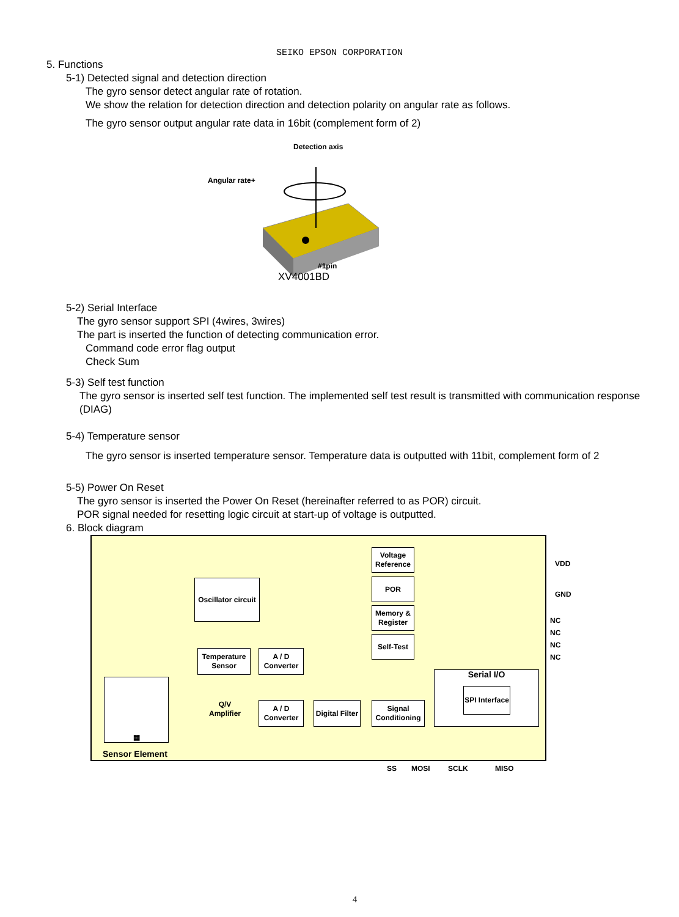SEIKO EPSON CORPORATION
5. Functions
5-1) Detected signal and detection direction
The gyro sensor detect angular rate of rotation.
We show the relation for detection direction and detection polarity on angular rate as follows.
The gyro sensor output angular rate data in 16bit (complement form of 2)
Detection axis
Angular rate+
#1pin
XV4001BD
5-2) Serial Interface
The gyro sensor support SPI (4wires, 3wires)
The part is inserted the function of detecting communication error.
Command code error flag output
Check Sum
5-3) Self test function
The gyro sensor is inserted self test function. The implemented self test result is transmitted with communication response (DIAG)
5-4) Temperature sensor
The gyro sensor is inserted temperature sensor. Temperature data is outputted with 11bit, complement form of 2
5-5) Power On Reset
The gyro sensor is inserted the Power On Reset (hereinafter referred to as POR) circuit.
POR signal needed for resetting logic circuit at start-up of voltage is outputted.
6. Block diagram
Voltage Reference
POR
Memory & Register
Self-Test
Oscillator circuit
Temperature Sensor
A / D Converter
▦
Sensor Element
Q/V Amplifier
A / D Converter
Digital Filter
Signal Conditioning
Serial I/O
SPI Interface
VDD
GND
NC
NC
NC
NC
SS MOSI SCLK MISO
4